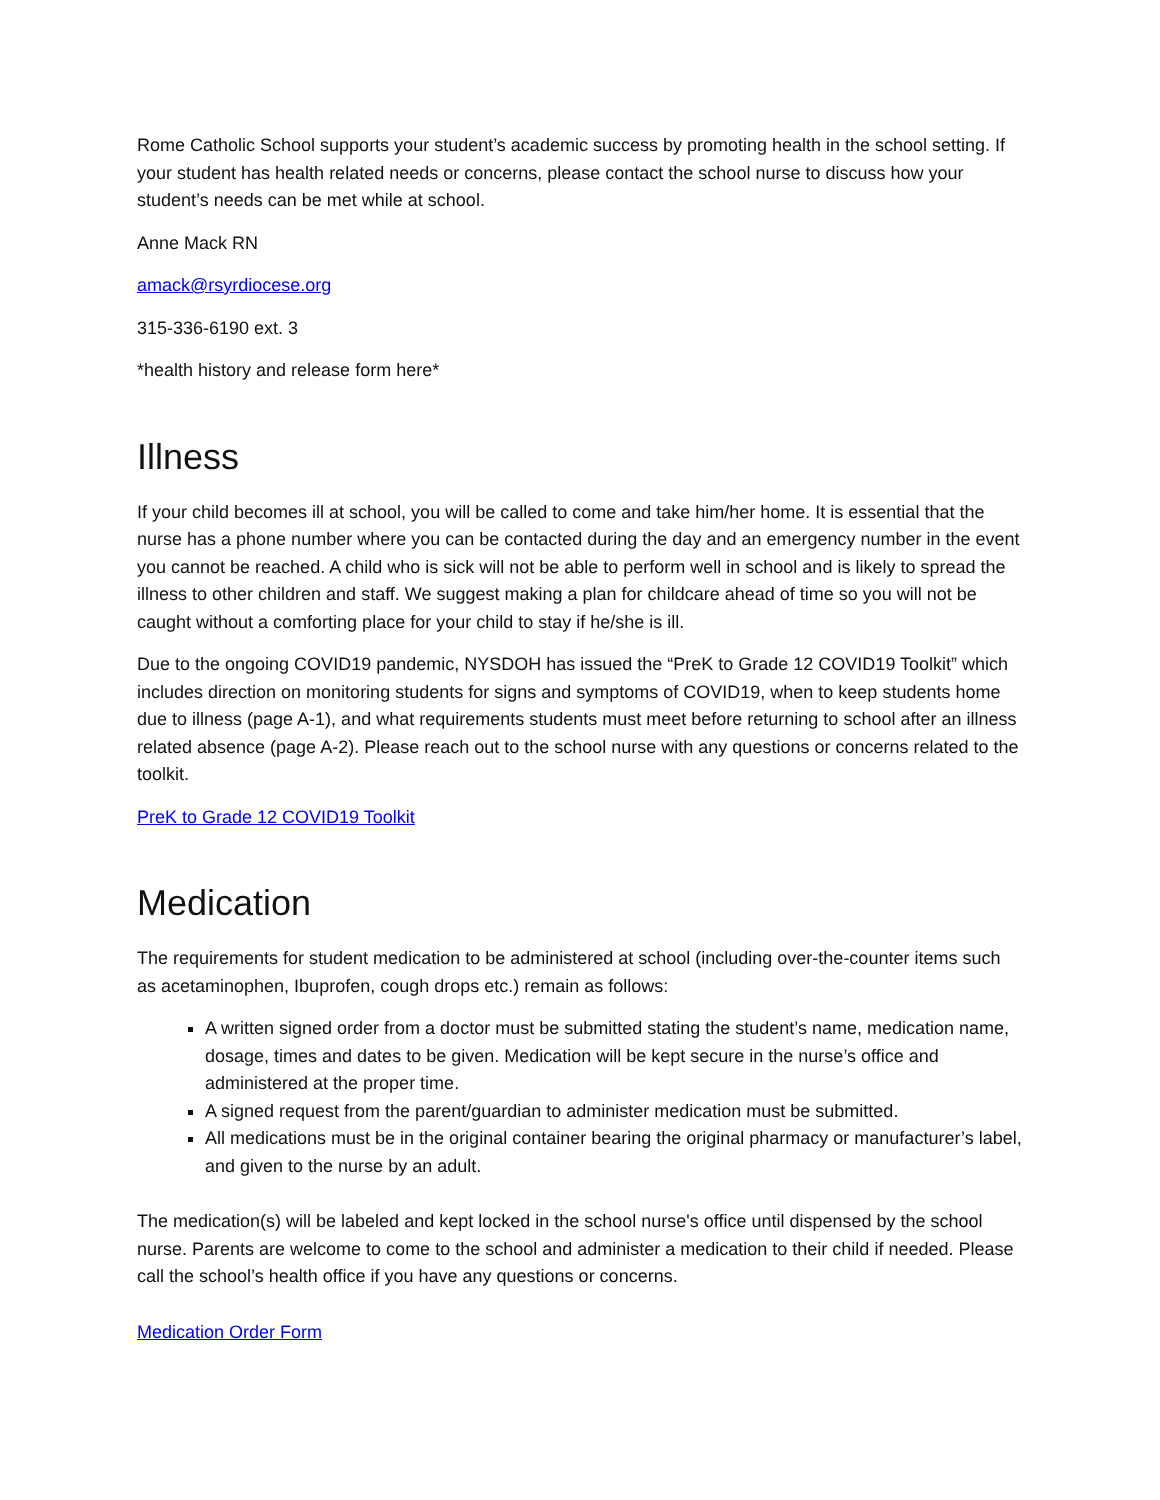Rome Catholic School supports your student’s academic success by promoting health in the school setting. If your student has health related needs or concerns, please contact the school nurse to discuss how your student’s needs can be met while at school.
Anne Mack RN
amack@rsyrdiocese.org
315-336-6190 ext. 3
*health history and release form here*
Illness
If your child becomes ill at school, you will be called to come and take him/her home. It is essential that the nurse has a phone number where you can be contacted during the day and an emergency number in the event you cannot be reached. A child who is sick will not be able to perform well in school and is likely to spread the illness to other children and staff. We suggest making a plan for childcare ahead of time so you will not be caught without a comforting place for your child to stay if he/she is ill.
Due to the ongoing COVID19 pandemic, NYSDOH has issued the “PreK to Grade 12 COVID19 Toolkit” which includes direction on monitoring students for signs and symptoms of COVID19, when to keep students home due to illness (page A-1), and what requirements students must meet before returning to school after an illness related absence (page A-2). Please reach out to the school nurse with any questions or concerns related to the toolkit.
PreK to Grade 12 COVID19 Toolkit
Medication
The requirements for student medication to be administered at school (including over-the-counter items such as acetaminophen, Ibuprofen, cough drops etc.) remain as follows:
A written signed order from a doctor must be submitted stating the student’s name, medication name, dosage, times and dates to be given. Medication will be kept secure in the nurse’s office and administered at the proper time.
A signed request from the parent/guardian to administer medication must be submitted.
All medications must be in the original container bearing the original pharmacy or manufacturer’s label, and given to the nurse by an adult.
The medication(s) will be labeled and kept locked in the school nurse's office until dispensed by the school nurse. Parents are welcome to come to the school and administer a medication to their child if needed. Please call the school’s health office if you have any questions or concerns.
Medication Order Form